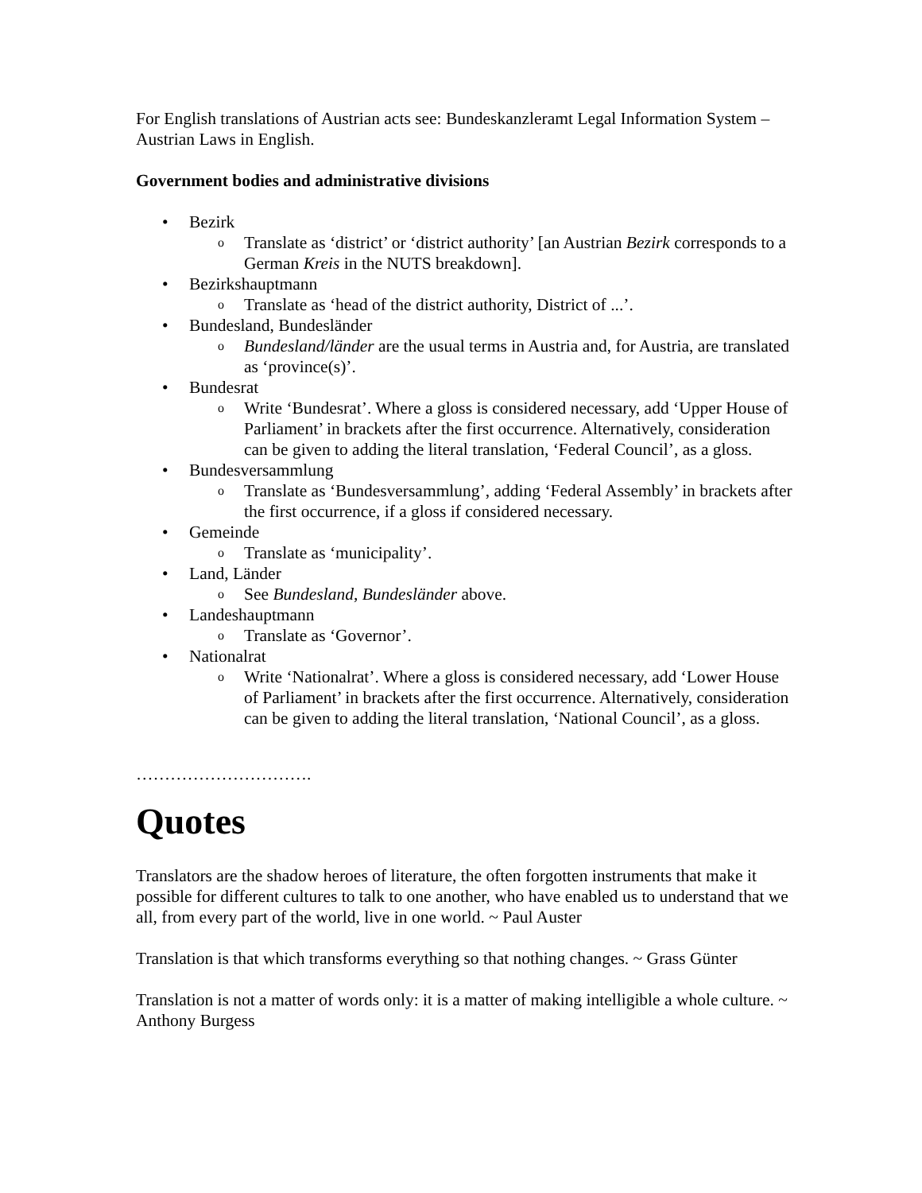For English translations of Austrian acts see: Bundeskanzleramt Legal Information System – Austrian Laws in English.
Government bodies and administrative divisions
• Bezirk
o Translate as ‘district’ or ‘district authority’ [an Austrian Bezirk corresponds to a German Kreis in the NUTS breakdown].
• Bezirkshauptmann
o Translate as ‘head of the district authority, District of ...’.
• Bundesland, Bundesländer
o Bundesland/länder are the usual terms in Austria and, for Austria, are translated as ‘province(s)’.
• Bundesrat
o Write ‘Bundesrat’. Where a gloss is considered necessary, add ‘Upper House of Parliament’ in brackets after the first occurrence. Alternatively, consideration can be given to adding the literal translation, ‘Federal Council’, as a gloss.
• Bundesversammlung
o Translate as ‘Bundesversammlung’, adding ‘Federal Assembly’ in brackets after the first occurrence, if a gloss if considered necessary.
• Gemeinde
o Translate as ‘municipality’.
• Land, Länder
o See Bundesland, Bundesländer above.
• Landeshauptmann
o Translate as ‘Governor’.
• Nationalrat
o Write ‘Nationalrat’. Where a gloss is considered necessary, add ‘Lower House of Parliament’ in brackets after the first occurrence. Alternatively, consideration can be given to adding the literal translation, ‘National Council’, as a gloss.
………………………….
Quotes
Translators are the shadow heroes of literature, the often forgotten instruments that make it possible for different cultures to talk to one another, who have enabled us to understand that we all, from every part of the world, live in one world. ~ Paul Auster
Translation is that which transforms everything so that nothing changes. ~ Grass Günter
Translation is not a matter of words only: it is a matter of making intelligible a whole culture. ~ Anthony Burgess